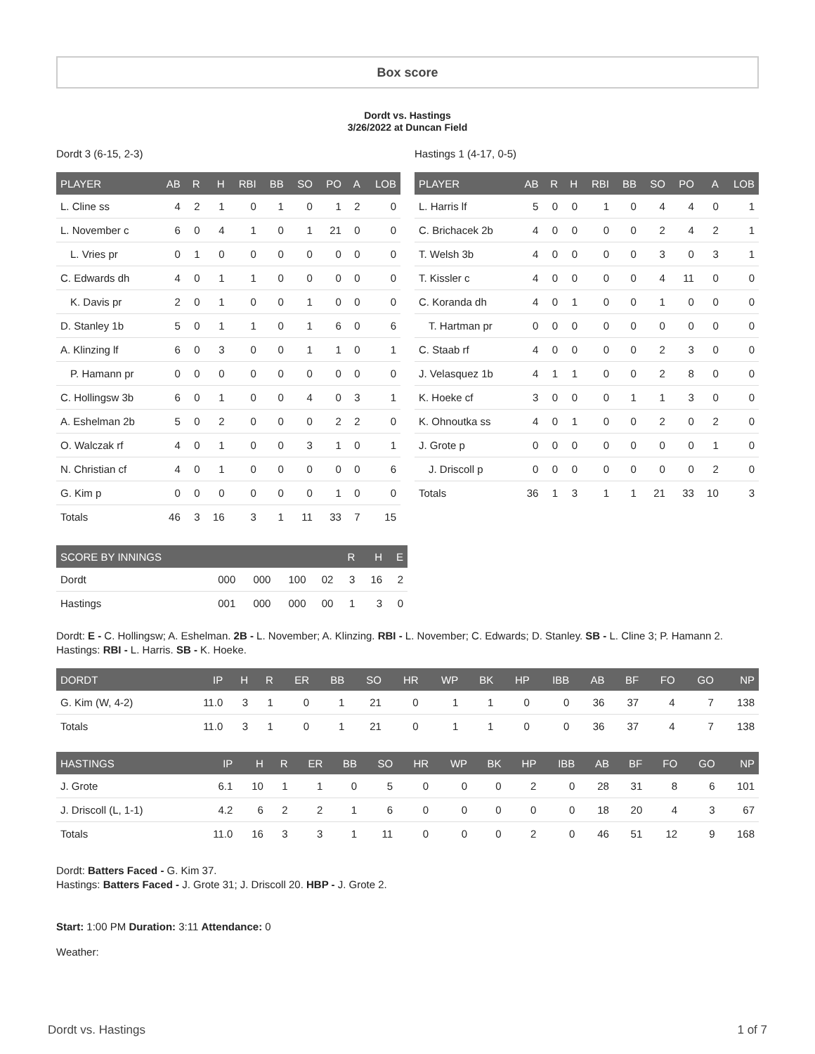Box score
Dordt vs. Hastings
3/26/2022 at Duncan Field
Dordt 3 (6-15, 2-3)
| PLAYER | AB | R | H | RBI | BB | SO | PO | A | LOB |
| --- | --- | --- | --- | --- | --- | --- | --- | --- | --- |
| L. Cline ss | 4 | 2 | 1 | 0 | 1 | 0 | 1 | 2 | 0 |
| L. November c | 6 | 0 | 4 | 1 | 0 | 1 | 21 | 0 | 0 |
| L. Vries pr | 0 | 1 | 0 | 0 | 0 | 0 | 0 | 0 | 0 |
| C. Edwards dh | 4 | 0 | 1 | 1 | 0 | 0 | 0 | 0 | 0 |
| K. Davis pr | 2 | 0 | 1 | 0 | 0 | 1 | 0 | 0 | 0 |
| D. Stanley 1b | 5 | 0 | 1 | 1 | 0 | 1 | 6 | 0 | 6 |
| A. Klinzing lf | 6 | 0 | 3 | 0 | 0 | 1 | 1 | 0 | 1 |
| P. Hamann pr | 0 | 0 | 0 | 0 | 0 | 0 | 0 | 0 | 0 |
| C. Hollingsw 3b | 6 | 0 | 1 | 0 | 0 | 4 | 0 | 3 | 1 |
| A. Eshelman 2b | 5 | 0 | 2 | 0 | 0 | 0 | 2 | 2 | 0 |
| O. Walczak rf | 4 | 0 | 1 | 0 | 0 | 3 | 1 | 0 | 1 |
| N. Christian cf | 4 | 0 | 1 | 0 | 0 | 0 | 0 | 0 | 6 |
| G. Kim p | 0 | 0 | 0 | 0 | 0 | 0 | 1 | 0 | 0 |
| Totals | 46 | 3 | 16 | 3 | 1 | 11 | 33 | 7 | 15 |
Hastings 1 (4-17, 0-5)
| PLAYER | AB | R | H | RBI | BB | SO | PO | A | LOB |
| --- | --- | --- | --- | --- | --- | --- | --- | --- | --- |
| L. Harris lf | 5 | 0 | 0 | 1 | 0 | 4 | 4 | 0 | 1 |
| C. Brichacek 2b | 4 | 0 | 0 | 0 | 0 | 2 | 4 | 2 | 1 |
| T. Welsh 3b | 4 | 0 | 0 | 0 | 0 | 3 | 0 | 3 | 1 |
| T. Kissler c | 4 | 0 | 0 | 0 | 0 | 4 | 11 | 0 | 0 |
| C. Koranda dh | 4 | 0 | 1 | 0 | 0 | 1 | 0 | 0 | 0 |
| T. Hartman pr | 0 | 0 | 0 | 0 | 0 | 0 | 0 | 0 | 0 |
| C. Staab rf | 4 | 0 | 0 | 0 | 0 | 2 | 3 | 0 | 0 |
| J. Velasquez 1b | 4 | 1 | 1 | 0 | 0 | 2 | 8 | 0 | 0 |
| K. Hoeke cf | 3 | 0 | 0 | 0 | 1 | 1 | 3 | 0 | 0 |
| K. Ohnoutka ss | 4 | 0 | 1 | 0 | 0 | 2 | 0 | 2 | 0 |
| J. Grote p | 0 | 0 | 0 | 0 | 0 | 0 | 0 | 1 | 0 |
| J. Driscoll p | 0 | 0 | 0 | 0 | 0 | 0 | 0 | 2 | 0 |
| Totals | 36 | 1 | 3 | 1 | 1 | 21 | 33 | 10 | 3 |
| SCORE BY INNINGS | | | | | R | H | E |
| --- | --- | --- | --- | --- | --- | --- | --- |
| Dordt | 000 | 000 | 100 | 02 | 3 | 16 | 2 |
| Hastings | 001 | 000 | 000 | 00 | 1 | 3 | 0 |
Dordt: E - C. Hollingsw; A. Eshelman. 2B - L. November; A. Klinzing. RBI - L. November; C. Edwards; D. Stanley. SB - L. Cline 3; P. Hamann 2.
Hastings: RBI - L. Harris. SB - K. Hoeke.
| DORDT | IP | H | R | ER | BB | SO | HR | WP | BK | HP | IBB | AB | BF | FO | GO | NP |
| --- | --- | --- | --- | --- | --- | --- | --- | --- | --- | --- | --- | --- | --- | --- | --- | --- |
| G. Kim (W, 4-2) | 11.0 | 3 | 1 | 0 | 1 | 21 | 0 | 1 | 1 | 0 | 0 | 36 | 37 | 4 | 7 | 138 |
| Totals | 11.0 | 3 | 1 | 0 | 1 | 21 | 0 | 1 | 1 | 0 | 0 | 36 | 37 | 4 | 7 | 138 |
| HASTINGS | IP | H | R | ER | BB | SO | HR | WP | BK | HP | IBB | AB | BF | FO | GO | NP |
| --- | --- | --- | --- | --- | --- | --- | --- | --- | --- | --- | --- | --- | --- | --- | --- | --- |
| J. Grote | 6.1 | 10 | 1 | 1 | 0 | 5 | 0 | 0 | 0 | 2 | 0 | 28 | 31 | 8 | 6 | 101 |
| J. Driscoll (L, 1-1) | 4.2 | 6 | 2 | 2 | 1 | 6 | 0 | 0 | 0 | 0 | 0 | 18 | 20 | 4 | 3 | 67 |
| Totals | 11.0 | 16 | 3 | 3 | 1 | 11 | 0 | 0 | 0 | 2 | 0 | 46 | 51 | 12 | 9 | 168 |
Dordt: Batters Faced - G. Kim 37.
Hastings: Batters Faced - J. Grote 31; J. Driscoll 20. HBP - J. Grote 2.
Start: 1:00 PM Duration: 3:11 Attendance: 0
Weather:
Dordt vs. Hastings 1 of 7